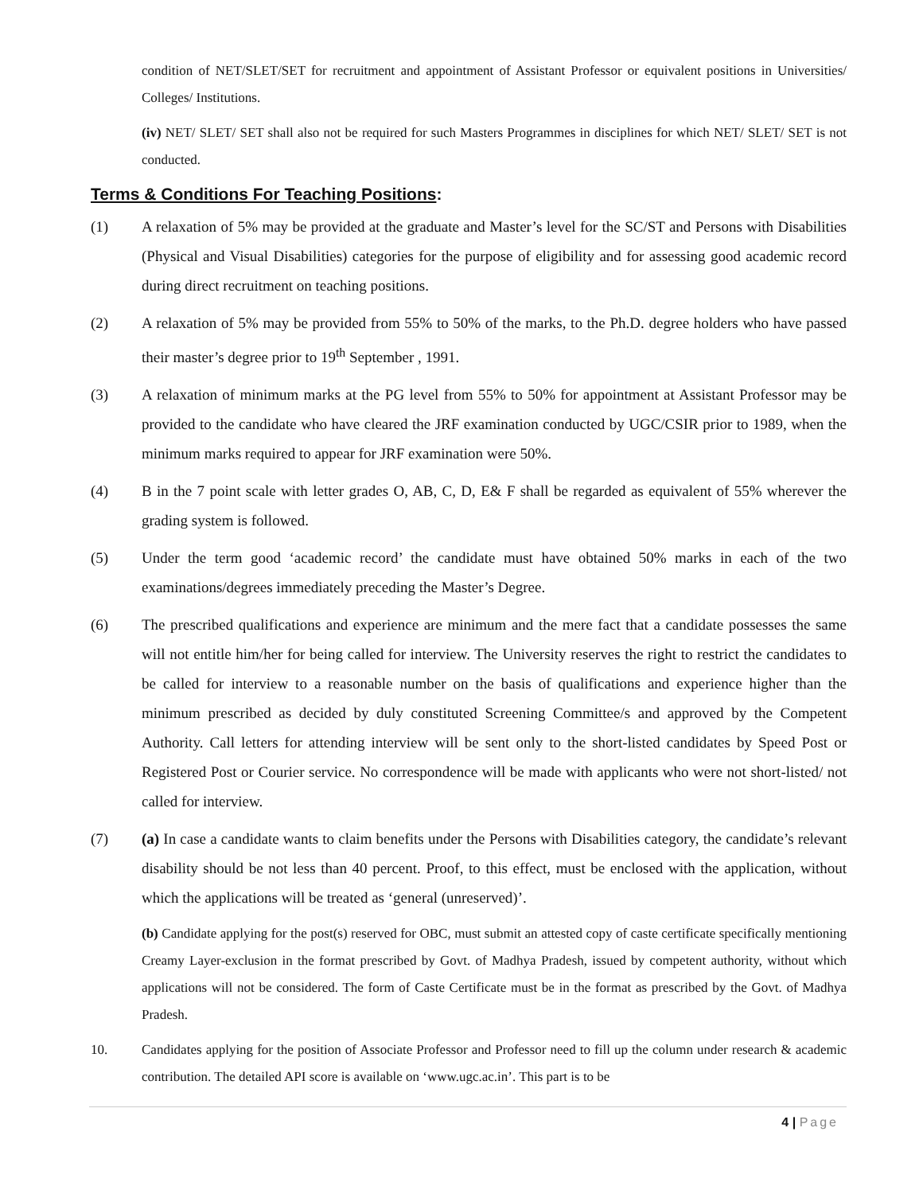condition of NET/SLET/SET for recruitment and appointment of Assistant Professor or equivalent positions in Universities/ Colleges/ Institutions.
(iv) NET/ SLET/ SET shall also not be required for such Masters Programmes in disciplines for which NET/ SLET/ SET is not conducted.
Terms & Conditions For Teaching Positions:
(1) A relaxation of 5% may be provided at the graduate and Master’s level for the SC/ST and Persons with Disabilities (Physical and Visual Disabilities) categories for the purpose of eligibility and for assessing good academic record during direct recruitment on teaching positions.
(2) A relaxation of 5% may be provided from 55% to 50% of the marks, to the Ph.D. degree holders who have passed their master’s degree prior to 19<sup>th</sup> September , 1991.
(3) A relaxation of minimum marks at the PG level from 55% to 50% for appointment at Assistant Professor may be provided to the candidate who have cleared the JRF examination conducted by UGC/CSIR prior to 1989, when the minimum marks required to appear for JRF examination were 50%.
(4) B in the 7 point scale with letter grades O, AB, C, D, E& F shall be regarded as equivalent of 55% wherever the grading system is followed.
(5) Under the term good ‘academic record’ the candidate must have obtained 50% marks in each of the two examinations/degrees immediately preceding the Master’s Degree.
(6) The prescribed qualifications and experience are minimum and the mere fact that a candidate possesses the same will not entitle him/her for being called for interview. The University reserves the right to restrict the candidates to be called for interview to a reasonable number on the basis of qualifications and experience higher than the minimum prescribed as decided by duly constituted Screening Committee/s and approved by the Competent Authority. Call letters for attending interview will be sent only to the short-listed candidates by Speed Post or Registered Post or Courier service. No correspondence will be made with applicants who were not short-listed/ not called for interview.
(7) (a) In case a candidate wants to claim benefits under the Persons with Disabilities category, the candidate’s relevant disability should be not less than 40 percent. Proof, to this effect, must be enclosed with the application, without which the applications will be treated as ‘general (unreserved)’.
(b) Candidate applying for the post(s) reserved for OBC, must submit an attested copy of caste certificate specifically mentioning Creamy Layer-exclusion in the format prescribed by Govt. of Madhya Pradesh, issued by competent authority, without which applications will not be considered. The form of Caste Certificate must be in the format as prescribed by the Govt. of Madhya Pradesh.
10. Candidates applying for the position of Associate Professor and Professor need to fill up the column under research & academic contribution. The detailed API score is available on ‘www.ugc.ac.in’. This part is to be
4 | Page